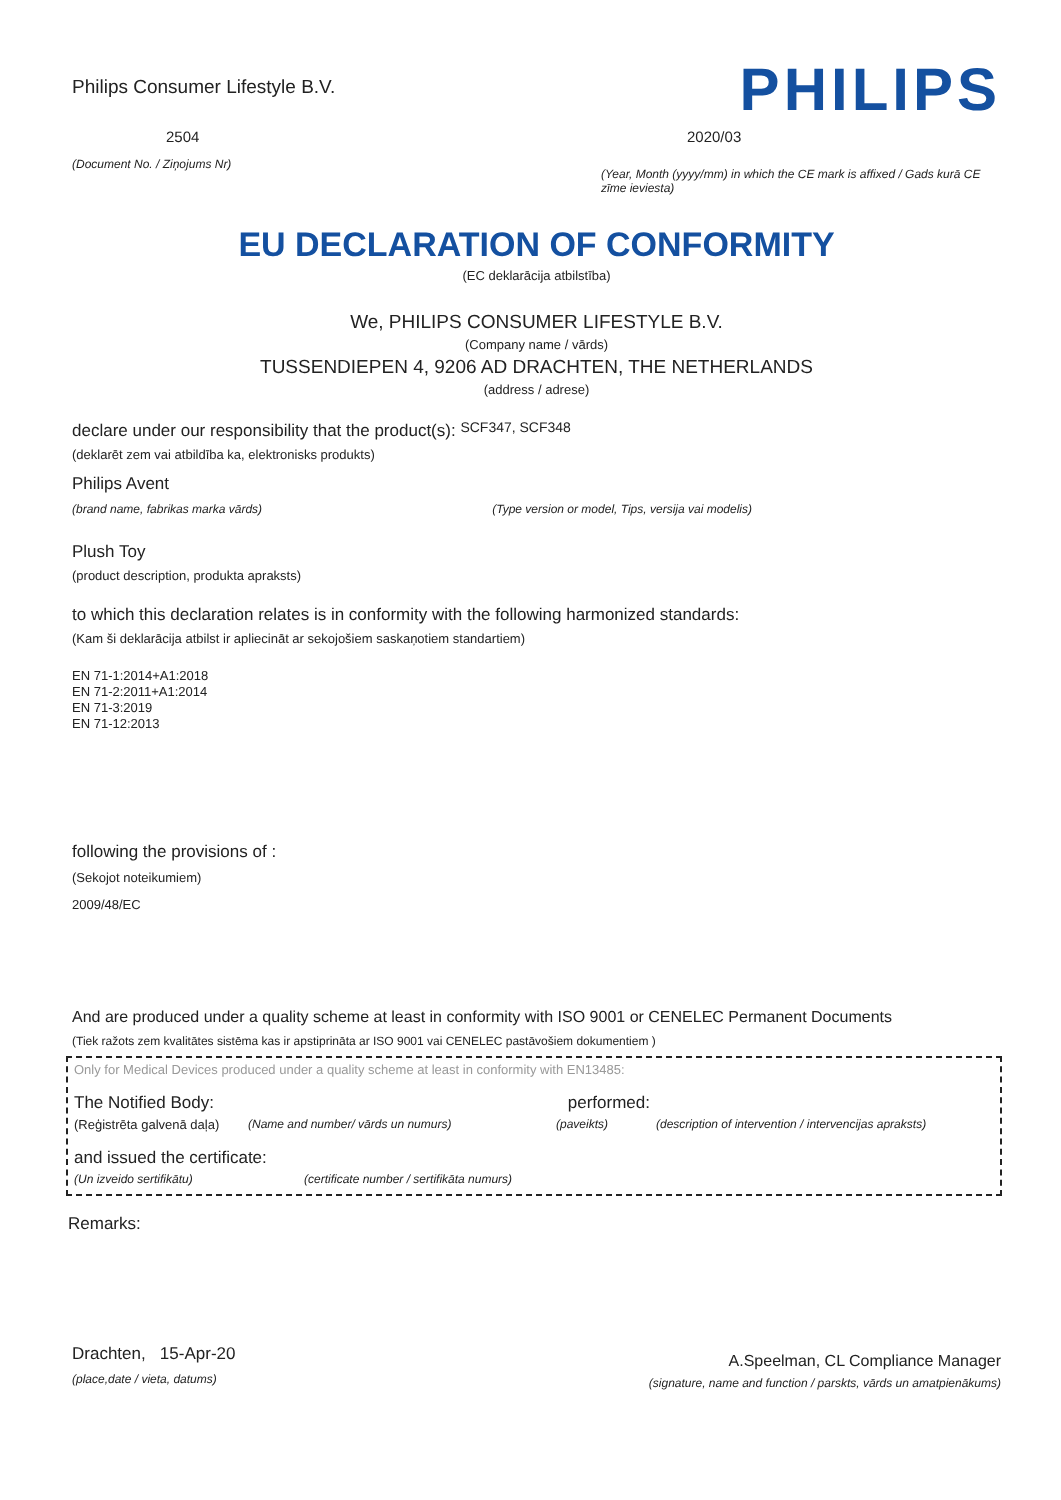Philips Consumer Lifestyle B.V.
2504
(Document No. / Ziņojums Nr)
PHILIPS
2020/03
(Year, Month (yyyy/mm) in which the CE mark is affixed / Gads kurā CE zīme ieviesta)
EU DECLARATION OF CONFORMITY
(EC deklarācija atbilstība)
We, PHILIPS CONSUMER LIFESTYLE B.V.
(Company name / vārds)
TUSSENDIEPEN 4, 9206 AD DRACHTEN, THE NETHERLANDS
(address / adrese)
declare under our responsibility that the product(s): SCF347, SCF348
(deklarēt zem vai atbildība ka, elektronisks produkts)
Philips Avent
(brand name, fabrikas marka vārds) (Type version or model, Tips, versija vai modelis)
Plush Toy
(product description, produkta apraksts)
to which this declaration relates is in conformity with the following harmonized standards:
(Kam ši deklarācija atbilst ir apliecināt ar sekojošiem saskaņotiem standartiem)
EN 71-1:2014+A1:2018
EN 71-2:2011+A1:2014
EN 71-3:2019
EN 71-12:2013
following the provisions of :
(Sekojot noteikumiem)
2009/48/EC
And are produced under a quality scheme at least in conformity with ISO 9001 or CENELEC Permanent Documents
(Tiek ražots zem kvalitātes sistēma kas ir apstiprināta ar ISO 9001 vai CENELEC pastāvošiem dokumentiem )
Only for Medical Devices produced under a quality scheme at least in conformity with EN13485:
The Notified Body: performed:
(Reģistrēta galvenā daļa) (Name and number/ vārds un numurs) (paveikts) (description of intervention / intervencijas apraksts)
and issued the certificate:
(Un izveido sertifikātu) (certificate number / sertifikāta numurs)
Remarks:
Drachten, 15-Apr-20
(place,date / vieta, datums)
A.Speelman, CL Compliance Manager
(signature, name and function / parskts, vārds un amatpienākums)